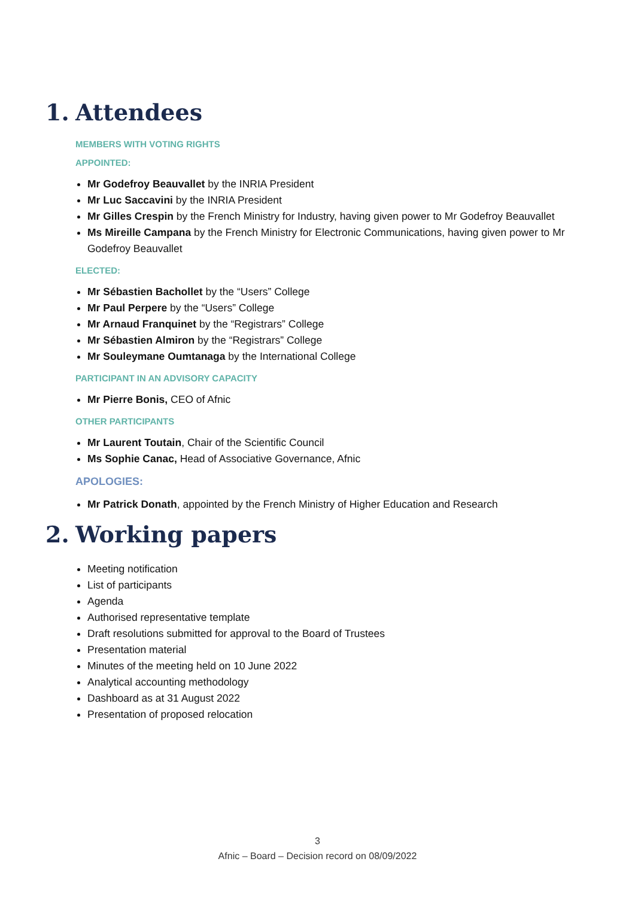1. Attendees
MEMBERS WITH VOTING RIGHTS
APPOINTED:
Mr Godefroy Beauvallet by the INRIA President
Mr Luc Saccavini by the INRIA President
Mr Gilles Crespin by the French Ministry for Industry, having given power to Mr Godefroy Beauvallet
Ms Mireille Campana by the French Ministry for Electronic Communications, having given power to Mr Godefroy Beauvallet
ELECTED:
Mr Sébastien Bachollet by the “Users” College
Mr Paul Perpere by the “Users” College
Mr Arnaud Franquinet by the “Registrars” College
Mr Sébastien Almiron by the “Registrars” College
Mr Souleymane Oumtanaga by the International College
PARTICIPANT IN AN ADVISORY CAPACITY
Mr Pierre Bonis, CEO of Afnic
OTHER PARTICIPANTS
Mr Laurent Toutain, Chair of the Scientific Council
Ms Sophie Canac, Head of Associative Governance, Afnic
APOLOGIES:
Mr Patrick Donath, appointed by the French Ministry of Higher Education and Research
2. Working papers
Meeting notification
List of participants
Agenda
Authorised representative template
Draft resolutions submitted for approval to the Board of Trustees
Presentation material
Minutes of the meeting held on 10 June 2022
Analytical accounting methodology
Dashboard as at 31 August 2022
Presentation of proposed relocation
3
Afnic – Board – Decision record on 08/09/2022